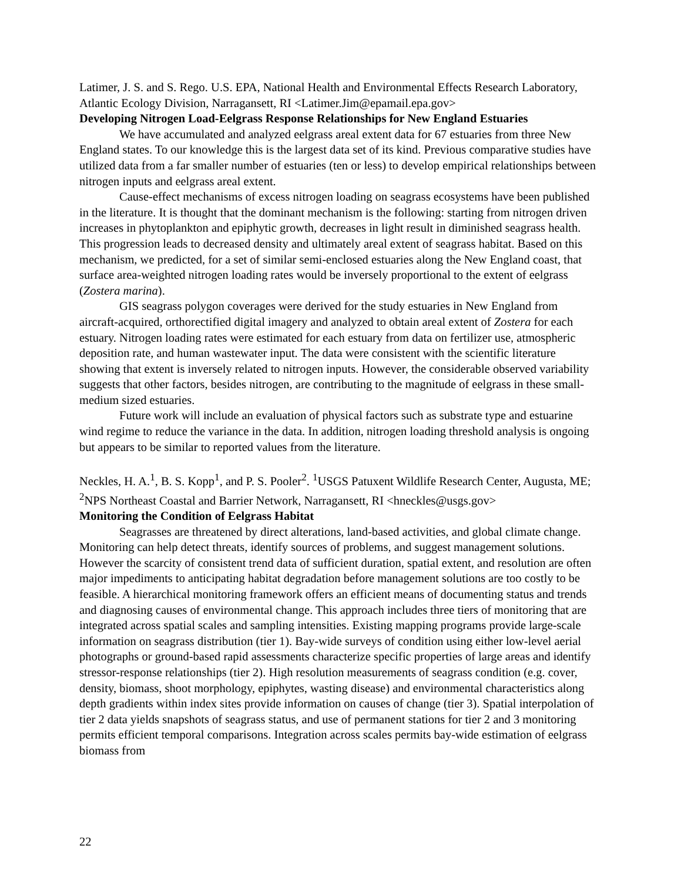Latimer, J. S. and S. Rego. U.S. EPA, National Health and Environmental Effects Research Laboratory, Atlantic Ecology Division, Narragansett, RI <Latimer.Jim@epamail.epa.gov>
Developing Nitrogen Load-Eelgrass Response Relationships for New England Estuaries
We have accumulated and analyzed eelgrass areal extent data for 67 estuaries from three New England states. To our knowledge this is the largest data set of its kind. Previous comparative studies have utilized data from a far smaller number of estuaries (ten or less) to develop empirical relationships between nitrogen inputs and eelgrass areal extent.
Cause-effect mechanisms of excess nitrogen loading on seagrass ecosystems have been published in the literature. It is thought that the dominant mechanism is the following: starting from nitrogen driven increases in phytoplankton and epiphytic growth, decreases in light result in diminished seagrass health. This progression leads to decreased density and ultimately areal extent of seagrass habitat. Based on this mechanism, we predicted, for a set of similar semi-enclosed estuaries along the New England coast, that surface area-weighted nitrogen loading rates would be inversely proportional to the extent of eelgrass (Zostera marina).
GIS seagrass polygon coverages were derived for the study estuaries in New England from aircraft-acquired, orthorectified digital imagery and analyzed to obtain areal extent of Zostera for each estuary. Nitrogen loading rates were estimated for each estuary from data on fertilizer use, atmospheric deposition rate, and human wastewater input. The data were consistent with the scientific literature showing that extent is inversely related to nitrogen inputs. However, the considerable observed variability suggests that other factors, besides nitrogen, are contributing to the magnitude of eelgrass in these small-medium sized estuaries.
Future work will include an evaluation of physical factors such as substrate type and estuarine wind regime to reduce the variance in the data. In addition, nitrogen loading threshold analysis is ongoing but appears to be similar to reported values from the literature.
Neckles, H. A.<sup>1</sup>, B. S. Kopp<sup>1</sup>, and P. S. Pooler<sup>2</sup>. <sup>1</sup>USGS Patuxent Wildlife Research Center, Augusta, ME; <sup>2</sup>NPS Northeast Coastal and Barrier Network, Narragansett, RI <hneckles@usgs.gov>
Monitoring the Condition of Eelgrass Habitat
Seagrasses are threatened by direct alterations, land-based activities, and global climate change. Monitoring can help detect threats, identify sources of problems, and suggest management solutions. However the scarcity of consistent trend data of sufficient duration, spatial extent, and resolution are often major impediments to anticipating habitat degradation before management solutions are too costly to be feasible. A hierarchical monitoring framework offers an efficient means of documenting status and trends and diagnosing causes of environmental change. This approach includes three tiers of monitoring that are integrated across spatial scales and sampling intensities. Existing mapping programs provide large-scale information on seagrass distribution (tier 1). Bay-wide surveys of condition using either low-level aerial photographs or ground-based rapid assessments characterize specific properties of large areas and identify stressor-response relationships (tier 2). High resolution measurements of seagrass condition (e.g. cover, density, biomass, shoot morphology, epiphytes, wasting disease) and environmental characteristics along depth gradients within index sites provide information on causes of change (tier 3). Spatial interpolation of tier 2 data yields snapshots of seagrass status, and use of permanent stations for tier 2 and 3 monitoring permits efficient temporal comparisons. Integration across scales permits bay-wide estimation of eelgrass biomass from
22